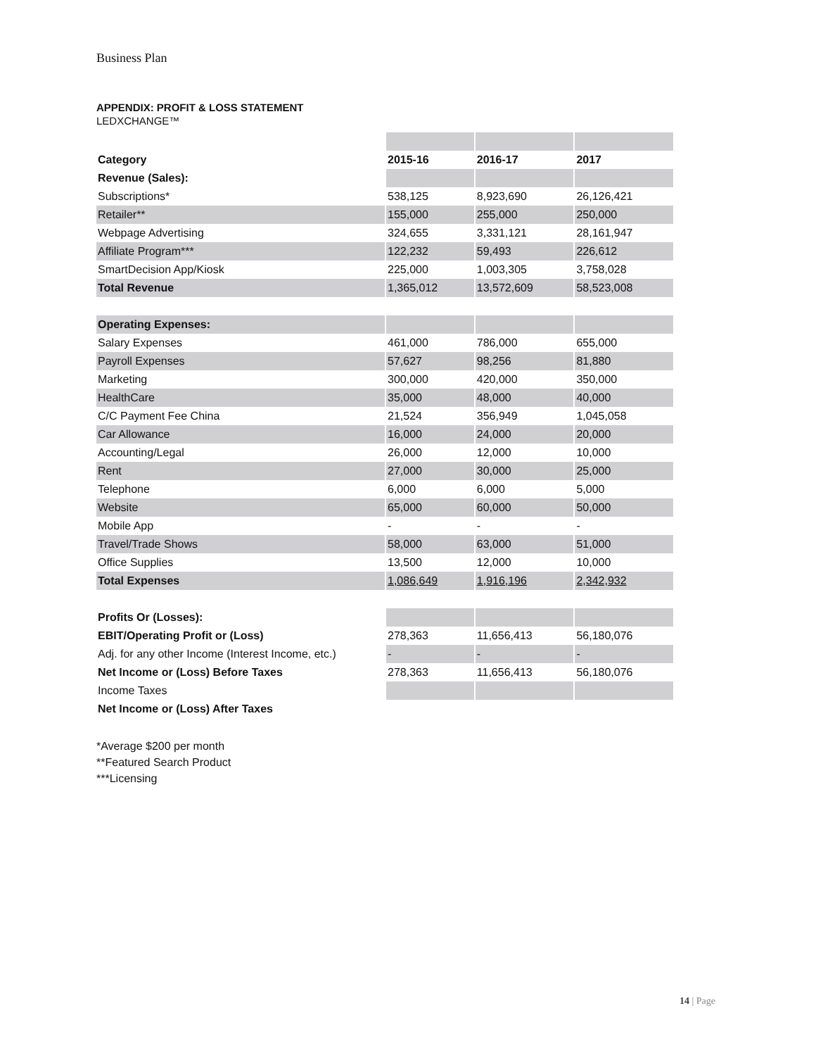Business Plan
APPENDIX: PROFIT & LOSS STATEMENT
LEDXCHANGE™
| Category | 2015-16 | 2016-17 | 2017 |
| --- | --- | --- | --- |
| Revenue (Sales): | | | |
| Subscriptions* | 538,125 | 8,923,690 | 26,126,421 |
| Retailer** | 155,000 | 255,000 | 250,000 |
| Webpage Advertising | 324,655 | 3,331,121 | 28,161,947 |
| Affiliate Program*** | 122,232 | 59,493 | 226,612 |
| SmartDecision App/Kiosk | 225,000 | 1,003,305 | 3,758,028 |
| Total Revenue | 1,365,012 | 13,572,609 | 58,523,008 |
| Operating Expenses: | | | |
| Salary Expenses | 461,000 | 786,000 | 655,000 |
| Payroll Expenses | 57,627 | 98,256 | 81,880 |
| Marketing | 300,000 | 420,000 | 350,000 |
| HealthCare | 35,000 | 48,000 | 40,000 |
| C/C Payment Fee China | 21,524 | 356,949 | 1,045,058 |
| Car Allowance | 16,000 | 24,000 | 20,000 |
| Accounting/Legal | 26,000 | 12,000 | 10,000 |
| Rent | 27,000 | 30,000 | 25,000 |
| Telephone | 6,000 | 6,000 | 5,000 |
| Website | 65,000 | 60,000 | 50,000 |
| Mobile App | - | - | - |
| Travel/Trade Shows | 58,000 | 63,000 | 51,000 |
| Office Supplies | 13,500 | 12,000 | 10,000 |
| Total Expenses | 1,086,649 | 1,916,196 | 2,342,932 |
| Profits Or (Losses): | | | |
| EBIT/Operating Profit or (Loss) | 278,363 | 11,656,413 | 56,180,076 |
| Adj. for any other Income (Interest Income, etc.) | - | - | - |
| Net Income or (Loss) Before Taxes | 278,363 | 11,656,413 | 56,180,076 |
| Income Taxes | | | |
| Net Income or (Loss) After Taxes | | | |
*Average $200 per month
**Featured Search Product
***Licensing
14 | Page